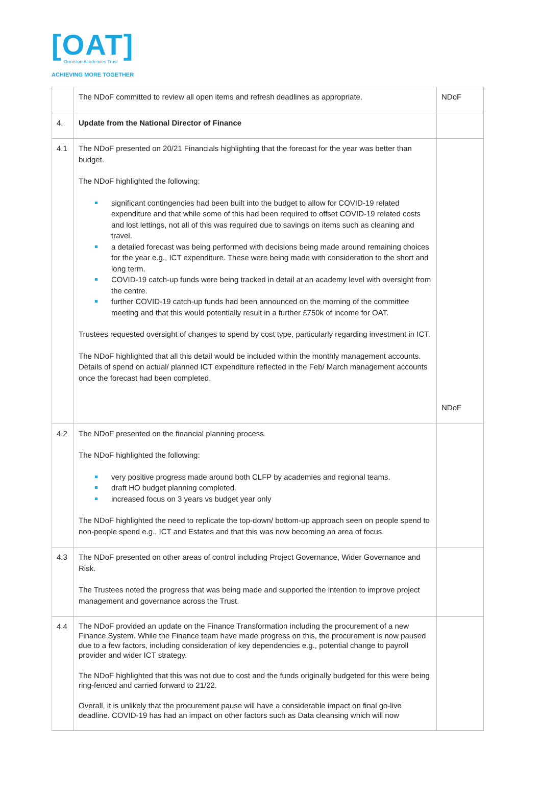[OAT]
Ormiston Academies Trust
ACHIEVING MORE TOGETHER
| | The NDoF committed to review all open items and refresh deadlines as appropriate. | NDoF |
| 4. | Update from the National Director of Finance | |
| 4.1 | The NDoF presented on 20/21 Financials highlighting that the forecast for the year was better than budget. The NDoF highlighted the following: significant contingencies had been built into the budget to allow for COVID-19 related expenditure and that while some of this had been required to offset COVID-19 related costs and lost lettings, not all of this was required due to savings on items such as cleaning and travel. a detailed forecast was being performed with decisions being made around remaining choices for the year e.g., ICT expenditure. These were being made with consideration to the short and long term. COVID-19 catch-up funds were being tracked in detail at an academy level with oversight from the centre. further COVID-19 catch-up funds had been announced on the morning of the committee meeting and that this would potentially result in a further £750k of income for OAT. Trustees requested oversight of changes to spend by cost type, particularly regarding investment in ICT. The NDoF highlighted that all this detail would be included within the monthly management accounts. Details of spend on actual/ planned ICT expenditure reflected in the Feb/ March management accounts once the forecast had been completed. | NDoF |
| 4.2 | The NDoF presented on the financial planning process. The NDoF highlighted the following: very positive progress made around both CLFP by academies and regional teams. draft HO budget planning completed. increased focus on 3 years vs budget year only The NDoF highlighted the need to replicate the top-down/ bottom-up approach seen on people spend to non-people spend e.g., ICT and Estates and that this was now becoming an area of focus. | |
| 4.3 | The NDoF presented on other areas of control including Project Governance, Wider Governance and Risk. The Trustees noted the progress that was being made and supported the intention to improve project management and governance across the Trust. | |
| 4.4 | The NDoF provided an update on the Finance Transformation including the procurement of a new Finance System. While the Finance team have made progress on this, the procurement is now paused due to a few factors, including consideration of key dependencies e.g., potential change to payroll provider and wider ICT strategy. The NDoF highlighted that this was not due to cost and the funds originally budgeted for this were being ring-fenced and carried forward to 21/22. Overall, it is unlikely that the procurement pause will have a considerable impact on final go-live deadline. COVID-19 has had an impact on other factors such as Data cleansing which will now | |